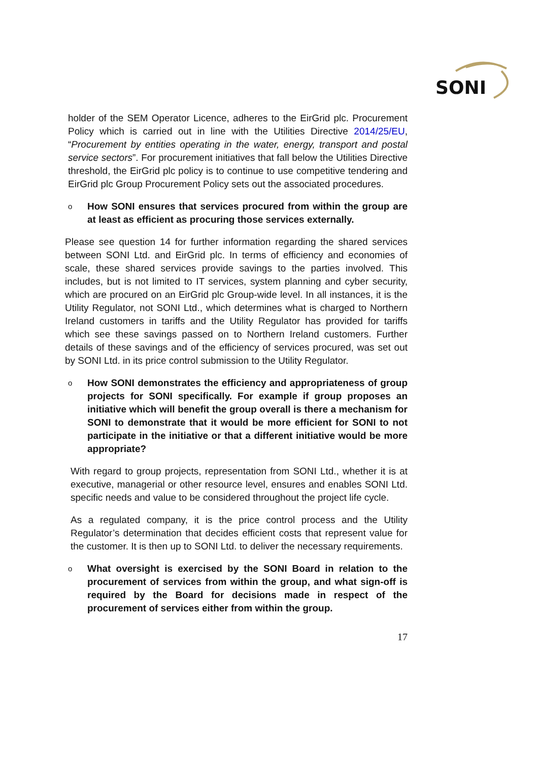SONI
holder of the SEM Operator Licence, adheres to the EirGrid plc. Procurement Policy which is carried out in line with the Utilities Directive 2014/25/EU, “Procurement by entities operating in the water, energy, transport and postal service sectors”. For procurement initiatives that fall below the Utilities Directive threshold, the EirGrid plc policy is to continue to use competitive tendering and EirGrid plc Group Procurement Policy sets out the associated procedures.
o How SONI ensures that services procured from within the group are at least as efficient as procuring those services externally.
Please see question 14 for further information regarding the shared services between SONI Ltd. and EirGrid plc. In terms of efficiency and economies of scale, these shared services provide savings to the parties involved. This includes, but is not limited to IT services, system planning and cyber security, which are procured on an EirGrid plc Group-wide level. In all instances, it is the Utility Regulator, not SONI Ltd., which determines what is charged to Northern Ireland customers in tariffs and the Utility Regulator has provided for tariffs which see these savings passed on to Northern Ireland customers. Further details of these savings and of the efficiency of services procured, was set out by SONI Ltd. in its price control submission to the Utility Regulator.
o How SONI demonstrates the efficiency and appropriateness of group projects for SONI specifically. For example if group proposes an initiative which will benefit the group overall is there a mechanism for SONI to demonstrate that it would be more efficient for SONI to not participate in the initiative or that a different initiative would be more appropriate?
With regard to group projects, representation from SONI Ltd., whether it is at executive, managerial or other resource level, ensures and enables SONI Ltd. specific needs and value to be considered throughout the project life cycle.
As a regulated company, it is the price control process and the Utility Regulator’s determination that decides efficient costs that represent value for the customer. It is then up to SONI Ltd. to deliver the necessary requirements.
o What oversight is exercised by the SONI Board in relation to the procurement of services from within the group, and what sign-off is required by the Board for decisions made in respect of the procurement of services either from within the group.
17